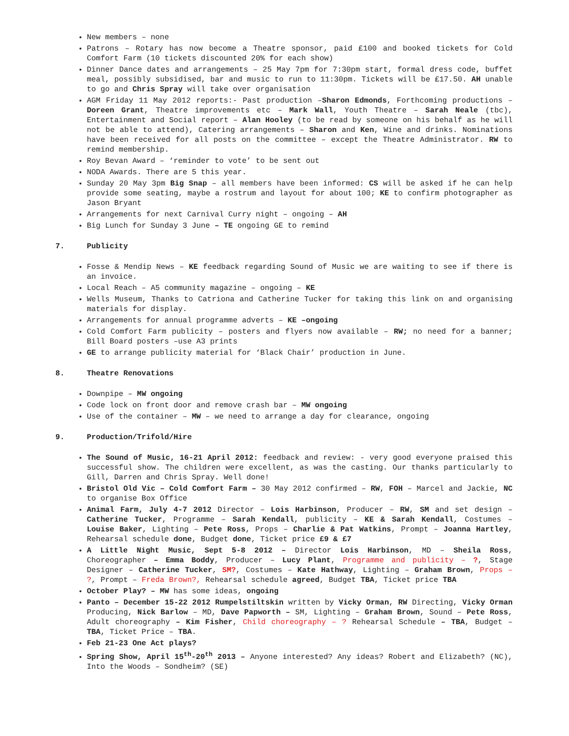New members – none
Patrons – Rotary has now become a Theatre sponsor, paid £100 and booked tickets for Cold Comfort Farm (10 tickets discounted 20% for each show)
Dinner Dance dates and arrangements – 25 May 7pm for 7:30pm start, formal dress code, buffet meal, possibly subsidised, bar and music to run to 11:30pm. Tickets will be £17.50. AH unable to go and Chris Spray will take over organisation
AGM Friday 11 May 2012 reports:- Past production –Sharon Edmonds, Forthcoming productions – Doreen Grant, Theatre improvements etc – Mark Wall, Youth Theatre – Sarah Neale (tbc), Entertainment and Social report – Alan Hooley (to be read by someone on his behalf as he will not be able to attend), Catering arrangements – Sharon and Ken, Wine and drinks. Nominations have been received for all posts on the committee – except the Theatre Administrator. RW to remind membership.
Roy Bevan Award – ‘reminder to vote’ to be sent out
NODA Awards. There are 5 this year.
Sunday 20 May 3pm Big Snap – all members have been informed: CS will be asked if he can help provide some seating, maybe a rostrum and layout for about 100; KE to confirm photographer as Jason Bryant
Arrangements for next Carnival Curry night – ongoing – AH
Big Lunch for Sunday 3 June – TE ongoing GE to remind
7. Publicity
Fosse & Mendip News – KE feedback regarding Sound of Music we are waiting to see if there is an invoice.
Local Reach – A5 community magazine – ongoing – KE
Wells Museum, Thanks to Catriona and Catherine Tucker for taking this link on and organising materials for display.
Arrangements for annual programme adverts – KE –ongoing
Cold Comfort Farm publicity – posters and flyers now available – RW; no need for a banner; Bill Board posters –use A3 prints
GE to arrange publicity material for ‘Black Chair’ production in June.
8. Theatre Renovations
Downpipe – MW ongoing
Code lock on front door and remove crash bar – MW ongoing
Use of the container – MW – we need to arrange a day for clearance, ongoing
9. Production/Trifold/Hire
The Sound of Music, 16-21 April 2012: feedback and review: - very good everyone praised this successful show. The children were excellent, as was the casting. Our thanks particularly to Gill, Darren and Chris Spray. Well done!
Bristol Old Vic – Cold Comfort Farm – 30 May 2012 confirmed – RW, FOH – Marcel and Jackie, NC to organise Box Office
Animal Farm, July 4-7 2012 Director – Lois Harbinson, Producer – RW, SM and set design – Catherine Tucker, Programme – Sarah Kendall, publicity – KE & Sarah Kendall, Costumes – Louise Baker, Lighting – Pete Ross, Props – Charlie & Pat Watkins, Prompt – Joanna Hartley, Rehearsal schedule done, Budget done, Ticket price £9 & £7
A Little Night Music, Sept 5-8 2012 – Director Lois Harbinson, MD – Sheila Ross, Choreographer – Emma Boddy, Producer – Lucy Plant, Programme and publicity – ?, Stage Designer – Catherine Tucker, SM?, Costumes – Kate Hathway, Lighting – Graham Brown, Props – ?, Prompt – Freda Brown?, Rehearsal schedule agreed, Budget TBA, Ticket price TBA
October Play? – MW has some ideas, ongoing
Panto – December 15-22 2012 Rumpelstiltskin written by Vicky Orman, RW Directing, Vicky Orman Producing, Nick Barlow – MD, Dave Papworth – SM, Lighting – Graham Brown, Sound – Pete Ross, Adult choreography – Kim Fisher, Child choreography – ? Rehearsal Schedule – TBA, Budget – TBA, Ticket Price – TBA.
Feb 21-23 One Act plays?
Spring Show, April 15<sup>th</sup>-20<sup>th</sup> 2013 – Anyone interested? Any ideas? Robert and Elizabeth? (NC), Into the Woods – Sondheim? (SE)